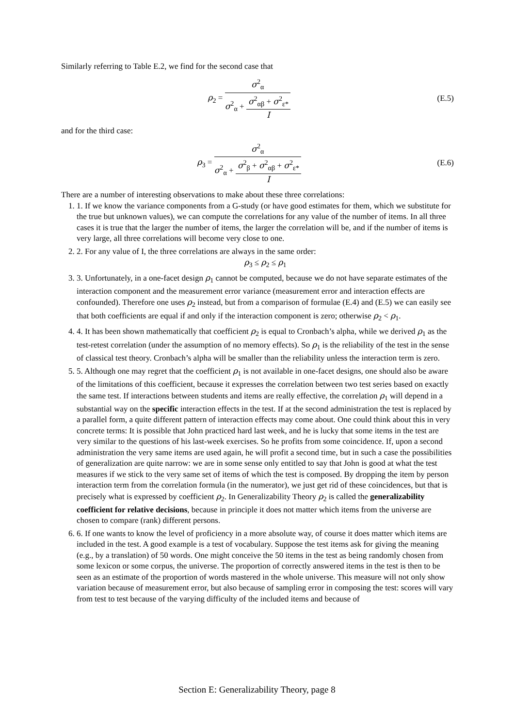Similarly referring to Table E.2, we find for the second case that
ρ<sub>2</sub> =
σ<sup>2</sup><sub>α</sub>
σ<sup>2</sup><sub>α</sub> +
σ<sup>2</sup><sub>αβ</sub> + σ<sup>2</sup><sub>ε*</sub>
I
(E.5)
and for the third case:
ρ<sub>3</sub> =
σ<sup>2</sup><sub>α</sub>
σ<sup>2</sup><sub>α</sub> +
σ<sup>2</sup><sub>β</sub> + σ<sup>2</sup><sub>αβ</sub> + σ<sup>2</sup><sub>ε*</sub>
I
(E.6)
There are a number of interesting observations to make about these three correlations:
1. 1. If we know the variance components from a G-study (or have good estimates for them, which we substitute for the true but unknown values), we can compute the correlations for any value of the number of items. In all three cases it is true that the larger the number of items, the larger the correlation will be, and if the number of items is very large, all three correlations will become very close to one.
2. 2. For any value of I, the three correlations are always in the same order:
ρ<sub>3</sub> ≤ ρ<sub>2</sub> ≤ ρ<sub>1</sub>
3. 3. Unfortunately, in a one-facet design ρ<sub>1</sub> cannot be computed, because we do not have separate estimates of the interaction component and the measurement error variance (measurement error and interaction effects are confounded). Therefore one uses ρ<sub>2</sub> instead, but from a comparison of formulae (E.4) and (E.5) we can easily see that both coefficients are equal if and only if the interaction component is zero; otherwise ρ<sub>2</sub> < ρ<sub>1</sub>.
4. 4. It has been shown mathematically that coefficient ρ<sub>2</sub> is equal to Cronbach’s alpha, while we derived ρ<sub>1</sub> as the test-retest correlation (under the assumption of no memory effects). So ρ<sub>1</sub> is the reliability of the test in the sense of classical test theory. Cronbach’s alpha will be smaller than the reliability unless the interaction term is zero.
5. 5. Although one may regret that the coefficient ρ<sub>1</sub> is not available in one-facet designs, one should also be aware of the limitations of this coefficient, because it expresses the correlation between two test series based on exactly the same test. If interactions between students and items are really effective, the correlation ρ<sub>1</sub> will depend in a substantial way on the specific interaction effects in the test. If at the second administration the test is replaced by a parallel form, a quite different pattern of interaction effects may come about. One could think about this in very concrete terms: It is possible that John practiced hard last week, and he is lucky that some items in the test are very similar to the questions of his last-week exercises. So he profits from some coincidence. If, upon a second administration the very same items are used again, he will profit a second time, but in such a case the possibilities of generalization are quite narrow: we are in some sense only entitled to say that John is good at what the test measures if we stick to the very same set of items of which the test is composed. By dropping the item by person interaction term from the correlation formula (in the numerator), we just get rid of these coincidences, but that is precisely what is expressed by coefficient ρ<sub>2</sub>. In Generalizability Theory ρ<sub>2</sub> is called the generalizability coefficient for relative decisions, because in principle it does not matter which items from the universe are chosen to compare (rank) different persons.
6. 6. If one wants to know the level of proficiency in a more absolute way, of course it does matter which items are included in the test. A good example is a test of vocabulary. Suppose the test items ask for giving the meaning (e.g., by a translation) of 50 words. One might conceive the 50 items in the test as being randomly chosen from some lexicon or some corpus, the universe. The proportion of correctly answered items in the test is then to be seen as an estimate of the proportion of words mastered in the whole universe. This measure will not only show variation because of measurement error, but also because of sampling error in composing the test: scores will vary from test to test because of the varying difficulty of the included items and because of
Section E: Generalizability Theory, page 8